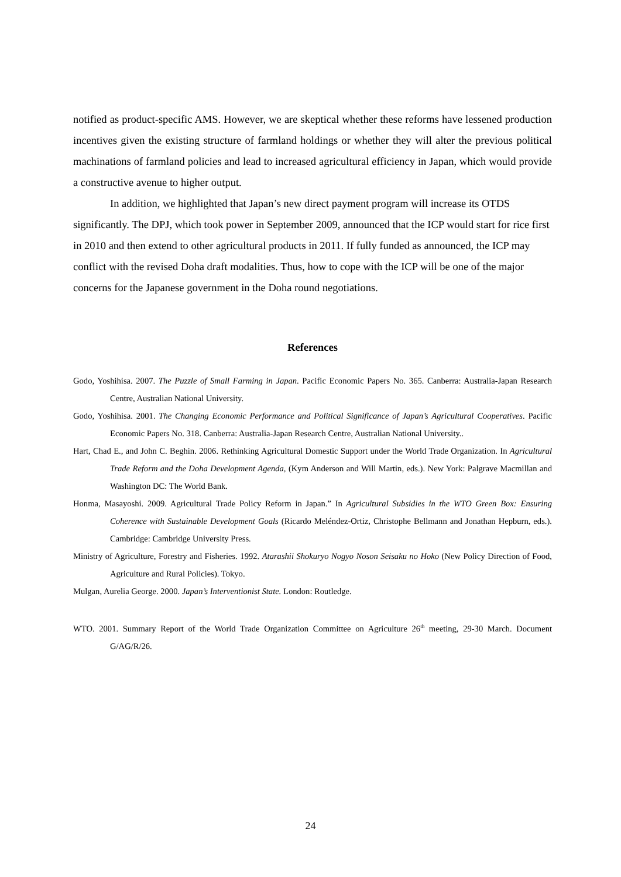notified as product-specific AMS. However, we are skeptical whether these reforms have lessened production incentives given the existing structure of farmland holdings or whether they will alter the previous political machinations of farmland policies and lead to increased agricultural efficiency in Japan, which would provide a constructive avenue to higher output.
In addition, we highlighted that Japan’s new direct payment program will increase its OTDS significantly. The DPJ, which took power in September 2009, announced that the ICP would start for rice first in 2010 and then extend to other agricultural products in 2011. If fully funded as announced, the ICP may conflict with the revised Doha draft modalities. Thus, how to cope with the ICP will be one of the major concerns for the Japanese government in the Doha round negotiations.
References
Godo, Yoshihisa. 2007. The Puzzle of Small Farming in Japan. Pacific Economic Papers No. 365. Canberra: Australia-Japan Research Centre, Australian National University.
Godo, Yoshihisa. 2001. The Changing Economic Performance and Political Significance of Japan’s Agricultural Cooperatives. Pacific Economic Papers No. 318. Canberra: Australia-Japan Research Centre, Australian National University..
Hart, Chad E., and John C. Beghin. 2006. Rethinking Agricultural Domestic Support under the World Trade Organization. In Agricultural Trade Reform and the Doha Development Agenda, (Kym Anderson and Will Martin, eds.). New York: Palgrave Macmillan and Washington DC: The World Bank.
Honma, Masayoshi. 2009. Agricultural Trade Policy Reform in Japan.” In Agricultural Subsidies in the WTO Green Box: Ensuring Coherence with Sustainable Development Goals (Ricardo Meléndez-Ortiz, Christophe Bellmann and Jonathan Hepburn, eds.). Cambridge: Cambridge University Press.
Ministry of Agriculture, Forestry and Fisheries. 1992. Atarashii Shokuryo Nogyo Noson Seisaku no Hoko (New Policy Direction of Food, Agriculture and Rural Policies). Tokyo.
Mulgan, Aurelia George. 2000. Japan’s Interventionist State. London: Routledge.
WTO. 2001. Summary Report of the World Trade Organization Committee on Agriculture 26<sup>th</sup> meeting, 29-30 March. Document G/AG/R/26.
24